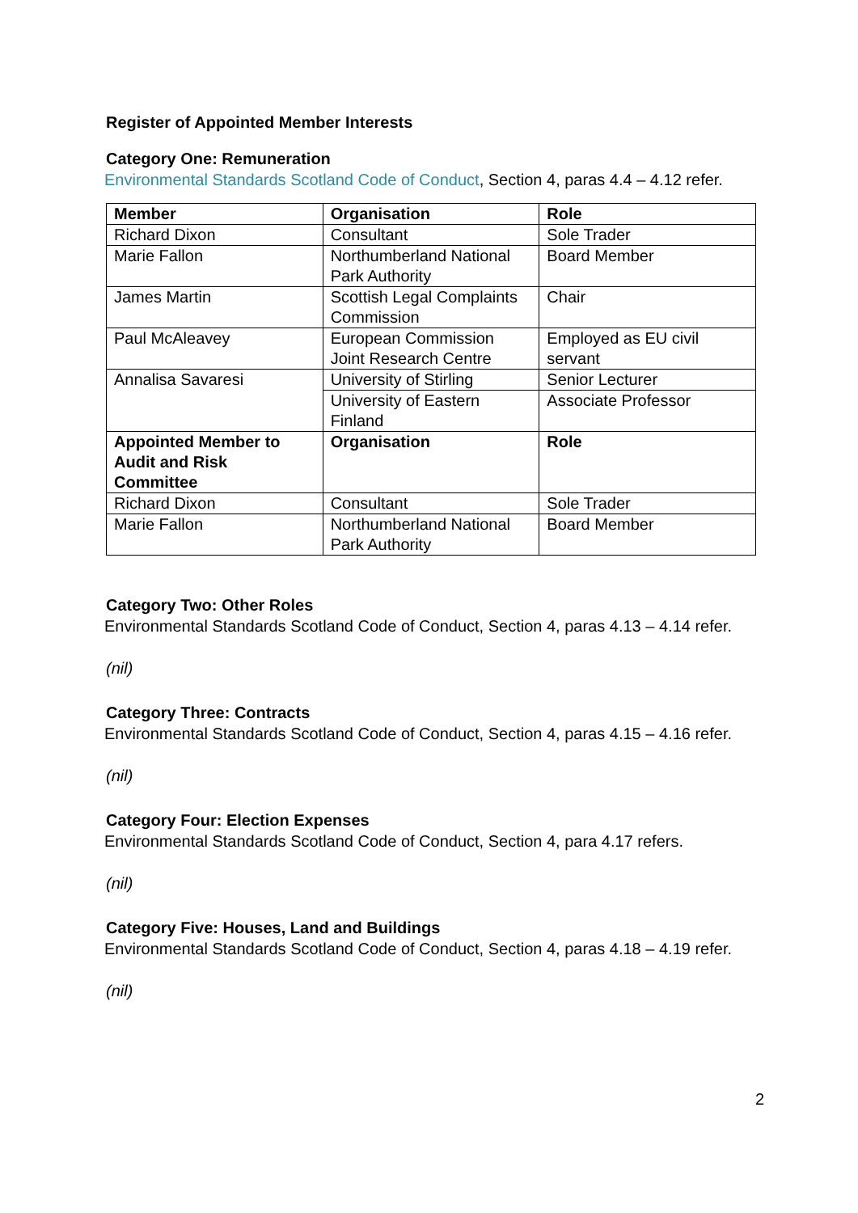Register of Appointed Member Interests
Category One: Remuneration
Environmental Standards Scotland Code of Conduct, Section 4, paras 4.4 – 4.12 refer.
| Member | Organisation | Role |
| --- | --- | --- |
| Richard Dixon | Consultant | Sole Trader |
| Marie Fallon | Northumberland National Park Authority | Board Member |
| James Martin | Scottish Legal Complaints Commission | Chair |
| Paul McAleavey | European Commission Joint Research Centre | Employed as EU civil servant |
| Annalisa Savaresi | University of Stirling | Senior Lecturer |
| | University of Eastern Finland | Associate Professor |
| Appointed Member to Audit and Risk Committee | Organisation | Role |
| Richard Dixon | Consultant | Sole Trader |
| Marie Fallon | Northumberland National Park Authority | Board Member |
Category Two: Other Roles
Environmental Standards Scotland Code of Conduct, Section 4, paras 4.13 – 4.14 refer.
(nil)
Category Three: Contracts
Environmental Standards Scotland Code of Conduct, Section 4, paras 4.15 – 4.16 refer.
(nil)
Category Four: Election Expenses
Environmental Standards Scotland Code of Conduct, Section 4, para 4.17 refers.
(nil)
Category Five: Houses, Land and Buildings
Environmental Standards Scotland Code of Conduct, Section 4, paras 4.18 – 4.19 refer.
(nil)
2